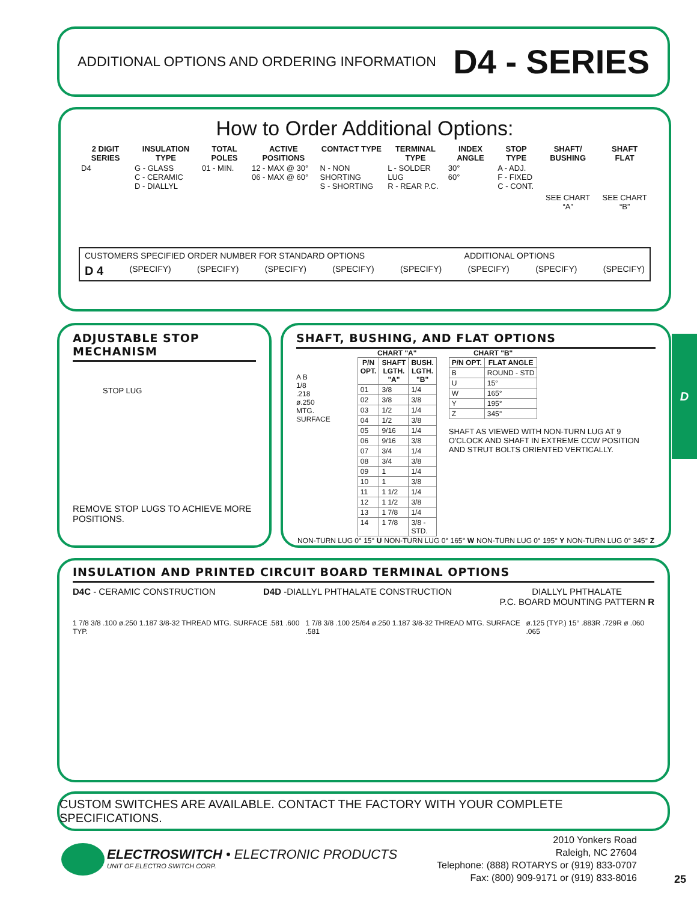ADDITIONAL OPTIONS AND ORDERING INFORMATION D4 - SERIES
How to Order Additional Options:
| 2 DIGIT SERIES | INSULATION TYPE | TOTAL POLES | ACTIVE POSITIONS | CONTACT TYPE | TERMINAL TYPE | INDEX ANGLE | STOP TYPE | SHAFT/ BUSHING | SHAFT FLAT |
| --- | --- | --- | --- | --- | --- | --- | --- | --- | --- |
| D4 | G - GLASS C - CERAMIC D - DIALLYL | 01 - MIN. | 12 - MAX @ 30° 06 - MAX @ 60° | N - NON SHORTING S - SHORTING | L - SOLDER LUG R - REAR P.C. | 30° 60° | A - ADJ. F - FIXED C - CONT. | SEE CHART “A” | SEE CHART “B” |
CUSTOMERS SPECIFIED ORDER NUMBER FOR STANDARD OPTIONS ADDITIONAL OPTIONS
D 4 (SPECIFY) (SPECIFY) (SPECIFY) (SPECIFY) (SPECIFY) (SPECIFY) (SPECIFY) (SPECIFY)
ADJUSTABLE STOP MECHANISM
STOP LUG
REMOVE STOP LUGS TO ACHIEVE MORE POSITIONS.
SHAFT, BUSHING, AND FLAT OPTIONS
A B
1/8
.218
ø.250
MTG. SURFACE
CHART "A"
| P/N OPT. | SHAFT LGTH. "A" | BUSH. LGTH. "B" |
| --- | --- | --- |
| 01 | 3/8 | 1/4 |
| 02 | 3/8 | 3/8 |
| 03 | 1/2 | 1/4 |
| 04 | 1/2 | 3/8 |
| 05 | 9/16 | 1/4 |
| 06 | 9/16 | 3/8 |
| 07 | 3/4 | 1/4 |
| 08 | 3/4 | 3/8 |
| 09 | 1 | 1/4 |
| 10 | 1 | 3/8 |
| 11 | 1 1/2 | 1/4 |
| 12 | 1 1/2 | 3/8 |
| 13 | 1 7/8 | 1/4 |
| 14 | 1 7/8 | 3/8 - STD. |
CHART "B"
| P/N OPT. | FLAT ANGLE |
| --- | --- |
| B | ROUND - STD |
| U | 15° |
| W | 165° |
| Y | 195° |
| Z | 345° |
SHAFT AS VIEWED WITH NON-TURN LUG AT 9 O'CLOCK AND SHAFT IN EXTREME CCW POSITION AND STRUT BOLTS ORIENTED VERTICALLY.
NON-TURN LUG 0° 15° U NON-TURN LUG 0° 165° W NON-TURN LUG 0° 195° Y NON-TURN LUG 0° 345° Z
D
INSULATION AND PRINTED CIRCUIT BOARD TERMINAL OPTIONS
D4C - CERAMIC CONSTRUCTION D4D -DIALLYL PHTHALATE CONSTRUCTION DIALLYL PHTHALATE
P.C. BOARD MOUNTING PATTERN R
1 7/8 3/8 .100 ø.250 1.187 3/8-32 THREAD MTG. SURFACE .581 .600 TYP. 1 7/8 3/8 .100 25/64 ø.250 1.187 3/8-32 THREAD MTG. SURFACE .581 ø.125 (TYP.) 15° .883R .729R ø .060 .065
CUSTOM SWITCHES ARE AVAILABLE. CONTACT THE FACTORY WITH YOUR COMPLETE SPECIFICATIONS.
ELECTROSWITCH • ELECTRONIC PRODUCTS
UNIT OF ELECTRO SWITCH CORP.
2010 Yonkers Road
Raleigh, NC 27604
Telephone: (888) ROTARYS or (919) 833-0707
Fax: (800) 909-9171 or (919) 833-8016
25